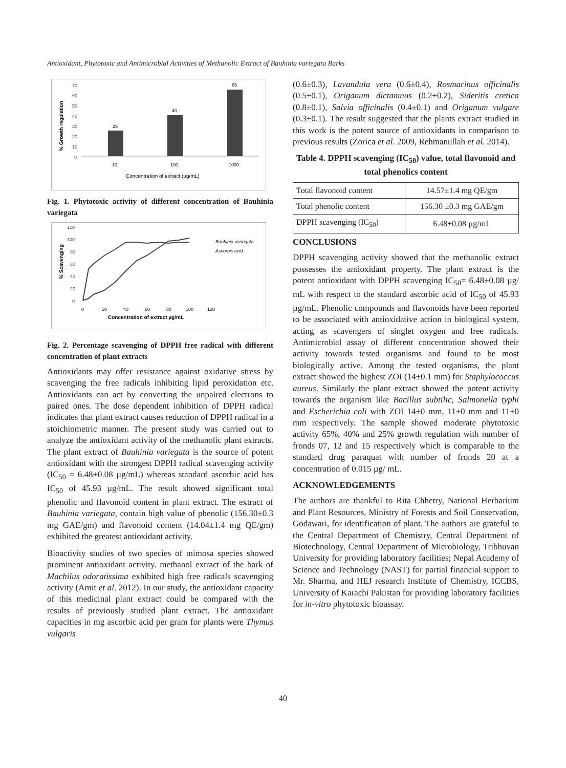Antioxidant, Phytotoxic and Antimicrobial Activities of Methanolic Extract of Bauhinia variegata Barks
70
60
50
40
30
20
10
0
25
40
65
10
100
1000
Concentration of extract (µg/mL)
% Growth regulation
Fig. 1. Phytotoxic activity of different concentration of Bauhinia variegata
120
100
80
60
40
20
0
0
20
40
60
80
100
120
Bauhinia variegata
Ascorbic acid
Concentration of extract µg/mL
% Scavenging
Fig. 2. Percentage scavenging of DPPH free radical with different concentration of plant extracts
Antioxidants may offer resistance against oxidative stress by scavenging the free radicals inhibiting lipid peroxidation etc. Antioxidants can act by converting the unpaired electrons to paired ones. The dose dependent inhibition of DPPH radical indicates that plant extract causes reduction of DPPH radical in a stoichiometric manner. The present study was carried out to analyze the antioxidant activity of the methanolic plant extracts. The plant extract of Bauhinia variegata is the source of potent antioxidant with the strongest DPPH radical scavenging activity (IC<sub>50</sub> = 6.48±0.08 µg/mL) whereas standard ascorbic acid has IC<sub>50</sub> of 45.93 µg/mL. The result showed significant total phenolic and flavonoid content in plant extract. The extract of Bauhinia variegata, contain high value of phenolic (156.30±0.3 mg GAE/gm) and flavonoid content (14.04±1.4 mg QE/gm) exhibited the greatest antioxidant activity.
Bioactivity studies of two species of mimosa species showed prominent antioxidant activity. methanol extract of the bark of Machilus odoratissima exhibited high free radicals scavenging activity (Amit et al. 2012). In our study, the antioxidant capacity of this medicinal plant extract could be compared with the results of previously studied plant extract. The antioxidant capacities in mg ascorbic acid per gram for plants were Thymus vulgaris
(0.6±0.3), Lavandula vera (0.6±0.4), Rosmarinus officinalis (0.5±0.1), Origanum dictamnus (0.2±0.2), Sideritis cretica (0.8±0.1), Salvia officinalis (0.4±0.1) and Origanum vulgare (0.3±0.1). The result suggested that the plants extract studied in this work is the potent source of antioxidants in comparison to previous results (Zorica et al. 2009, Rehmanullah et al. 2014).
Table 4. DPPH scavenging (IC<sub>50</sub>) value, total flavonoid and total phenolics content
| Total flavonoid content | 14.57±1.4 mg QE/gm |
| Total phenolic content | 156.30 ±0.3 mg GAE/gm |
| DPPH scavenging (IC<sub>50</sub>) | 6.48±0.08 µg/mL |
CONCLUSIONS
DPPH scavenging activity showed that the methanolic extract possesses the antioxidant property. The plant extract is the potent antioxidant with DPPH scavenging IC<sub>50</sub>= 6.48±0.08 µg/ mL with respect to the standard ascorbic acid of IC<sub>50</sub> of 45.93 µg/mL. Phenolic compounds and flavonoids have been reported to be associated with antioxidative action in biological system, acting as scavengers of singlet oxygen and free radicals. Antimicrobial assay of different concentration showed their activity towards tested organisms and found to be most biologically active. Among the tested organisms, the plant extract showed the highest ZOI (14±0.1 mm) for Staphylococcus aureus. Similarly the plant extract showed the potent activity towards the organism like Bacillus subtilic, Salmonella typhi and Escherichia coli with ZOI 14±0 mm, 11±0 mm and 11±0 mm respectively. The sample showed moderate phytotoxic activity 65%, 40% and 25% growth regulation with number of fronds 07, 12 and 15 respectively which is comparable to the standard drug paraquat with number of fronds 20 at a concentration of 0.015 µg/ mL.
ACKNOWLEDGEMENTS
The authors are thankful to Rita Chhetry, National Herbarium and Plant Resources, Ministry of Forests and Soil Conservation, Godawari, for identification of plant. The authors are grateful to the Central Department of Chemistry, Central Department of Biotechnology, Central Department of Microbiology, Tribhuvan University for providing laboratory facilities; Nepal Academy of Science and Technology (NAST) for partial financial support to Mr. Sharma, and HEJ research Institute of Chemistry, ICCBS, University of Karachi Pakistan for providing laboratory facilities for in-vitro phytotoxic bioassay.
40